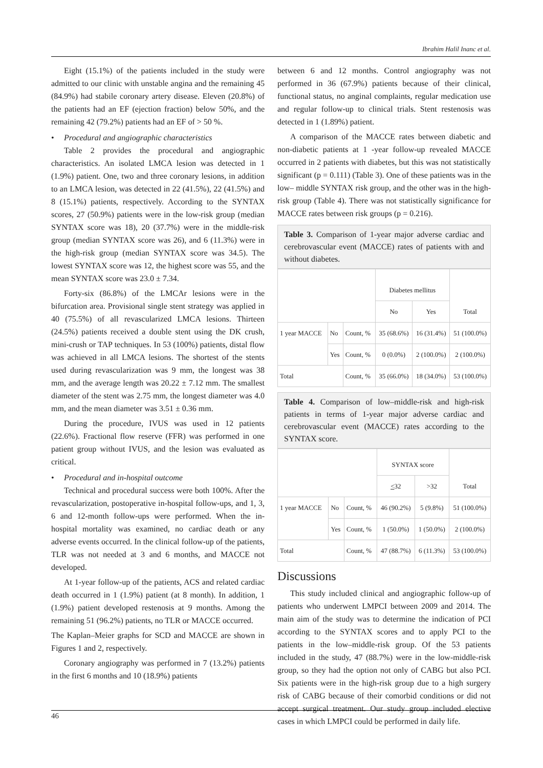Ibrahim Halil Inanc et al.
Eight (15.1%) of the patients included in the study were admitted to our clinic with unstable angina and the remaining 45 (84.9%) had stabile coronary artery disease. Eleven (20.8%) of the patients had an EF (ejection fraction) below 50%, and the remaining 42 (79.2%) patients had an EF of > 50 %.
• Procedural and angiographic characteristics
Table 2 provides the procedural and angiographic characteristics. An isolated LMCA lesion was detected in 1 (1.9%) patient. One, two and three coronary lesions, in addition to an LMCA lesion, was detected in 22 (41.5%), 22 (41.5%) and 8 (15.1%) patients, respectively. According to the SYNTAX scores, 27 (50.9%) patients were in the low-risk group (median SYNTAX score was 18), 20 (37.7%) were in the middle-risk group (median SYNTAX score was 26), and 6 (11.3%) were in the high-risk group (median SYNTAX score was 34.5). The lowest SYNTAX score was 12, the highest score was 55, and the mean SYNTAX score was 23.0 ± 7.34.
Forty-six (86.8%) of the LMCAr lesions were in the bifurcation area. Provisional single stent strategy was applied in 40 (75.5%) of all revascularized LMCA lesions. Thirteen (24.5%) patients received a double stent using the DK crush, mini-crush or TAP techniques. In 53 (100%) patients, distal flow was achieved in all LMCA lesions. The shortest of the stents used during revascularization was 9 mm, the longest was 38 mm, and the average length was 20.22 ± 7.12 mm. The smallest diameter of the stent was 2.75 mm, the longest diameter was 4.0 mm, and the mean diameter was 3.51 ± 0.36 mm.
During the procedure, IVUS was used in 12 patients (22.6%). Fractional flow reserve (FFR) was performed in one patient group without IVUS, and the lesion was evaluated as critical.
• Procedural and in-hospital outcome
Technical and procedural success were both 100%. After the revascularization, postoperative in-hospital follow-ups, and 1, 3, 6 and 12-month follow-ups were performed. When the in-hospital mortality was examined, no cardiac death or any adverse events occurred. In the clinical follow-up of the patients, TLR was not needed at 3 and 6 months, and MACCE not developed.
At 1-year follow-up of the patients, ACS and related cardiac death occurred in 1 (1.9%) patient (at 8 month). In addition, 1 (1.9%) patient developed restenosis at 9 months. Among the remaining 51 (96.2%) patients, no TLR or MACCE occurred.
The Kaplan–Meier graphs for SCD and MACCE are shown in Figures 1 and 2, respectively.
Coronary angiography was performed in 7 (13.2%) patients in the first 6 months and 10 (18.9%) patients
between 6 and 12 months. Control angiography was not performed in 36 (67.9%) patients because of their clinical, functional status, no anginal complaints, regular medication use and regular follow-up to clinical trials. Stent restenosis was detected in 1 (1.89%) patient.
A comparison of the MACCE rates between diabetic and non-diabetic patients at 1 -year follow-up revealed MACCE occurred in 2 patients with diabetes, but this was not statistically significant (p = 0.111) (Table 3). One of these patients was in the low– middle SYNTAX risk group, and the other was in the high-risk group (Table 4). There was not statistically significance for MACCE rates between risk groups (p = 0.216).
Table 3. Comparison of 1-year major adverse cardiac and cerebrovascular event (MACCE) rates of patients with and without diabetes.
| | | | Diabetes mellitus | | Total |
| | | | No | Yes | |
| 1 year MACCE | No | Count, % | 35 (68.6%) | 16 (31.4%) | 51 (100.0%) |
| | Yes | Count, % | 0 (0.0%) | 2 (100.0%) | 2 (100.0%) |
| Total | | Count, % | 35 (66.0%) | 18 (34.0%) | 53 (100.0%) |
Table 4. Comparison of low–middle-risk and high-risk patients in terms of 1-year major adverse cardiac and cerebrovascular event (MACCE) rates according to the SYNTAX score.
| | | | SYNTAX score | | Total |
| | | | < 32 | >32 | |
| 1 year MACCE | No | Count, % | 46 (90.2%) | 5 (9.8%) | 51 (100.0%) |
| | Yes | Count, % | 1 (50.0%) | 1 (50.0%) | 2 (100.0%) |
| Total | | Count, % | 47 (88.7%) | 6 (11.3%) | 53 (100.0%) |
Discussions
This study included clinical and angiographic follow-up of patients who underwent LMPCI between 2009 and 2014. The main aim of the study was to determine the indication of PCI according to the SYNTAX scores and to apply PCI to the patients in the low–middle-risk group. Of the 53 patients included in the study, 47 (88.7%) were in the low-middle-risk group, so they had the option not only of CABG but also PCI. Six patients were in the high-risk group due to a high surgery risk of CABG because of their comorbid conditions or did not accept surgical treatment. Our study group included elective cases in which LMPCI could be performed in daily life.
46